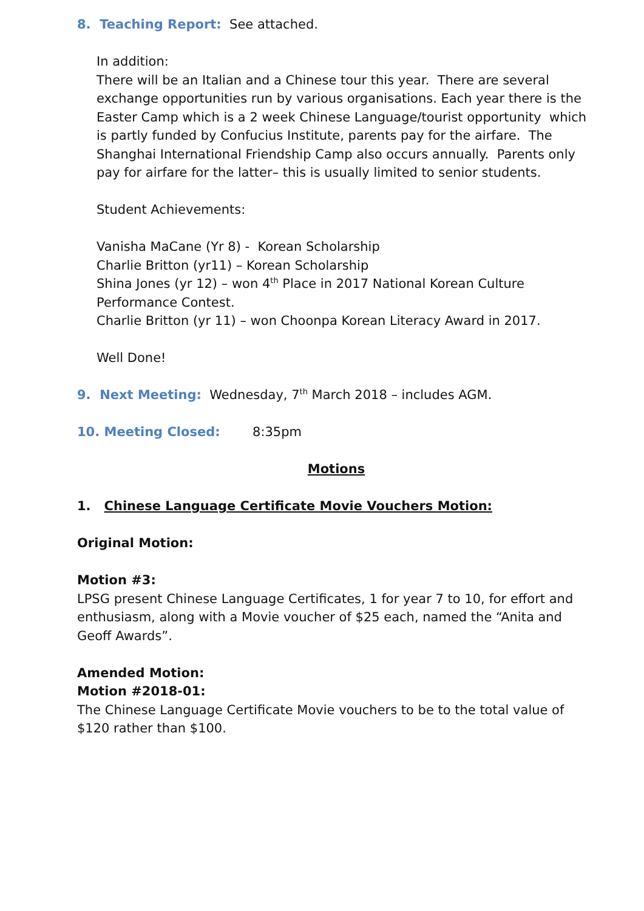8. Teaching Report: See attached.
In addition:
There will be an Italian and a Chinese tour this year. There are several exchange opportunities run by various organisations. Each year there is the Easter Camp which is a 2 week Chinese Language/tourist opportunity which is partly funded by Confucius Institute, parents pay for the airfare. The Shanghai International Friendship Camp also occurs annually. Parents only pay for airfare for the latter– this is usually limited to senior students.
Student Achievements:
Vanisha MaCane (Yr 8) - Korean Scholarship
Charlie Britton (yr11) – Korean Scholarship
Shina Jones (yr 12) – won 4<sup>th</sup> Place in 2017 National Korean Culture Performance Contest.
Charlie Britton (yr 11) – won Choonpa Korean Literacy Award in 2017.
Well Done!
9. Next Meeting: Wednesday, 7<sup>th</sup> March 2018 – includes AGM.
10. Meeting Closed: 8:35pm
Motions
1. Chinese Language Certificate Movie Vouchers Motion:
Original Motion:
Motion #3:
LPSG present Chinese Language Certificates, 1 for year 7 to 10, for effort and enthusiasm, along with a Movie voucher of $25 each, named the “Anita and Geoff Awards”.
Amended Motion:
Motion #2018-01:
The Chinese Language Certificate Movie vouchers to be to the total value of $120 rather than $100.